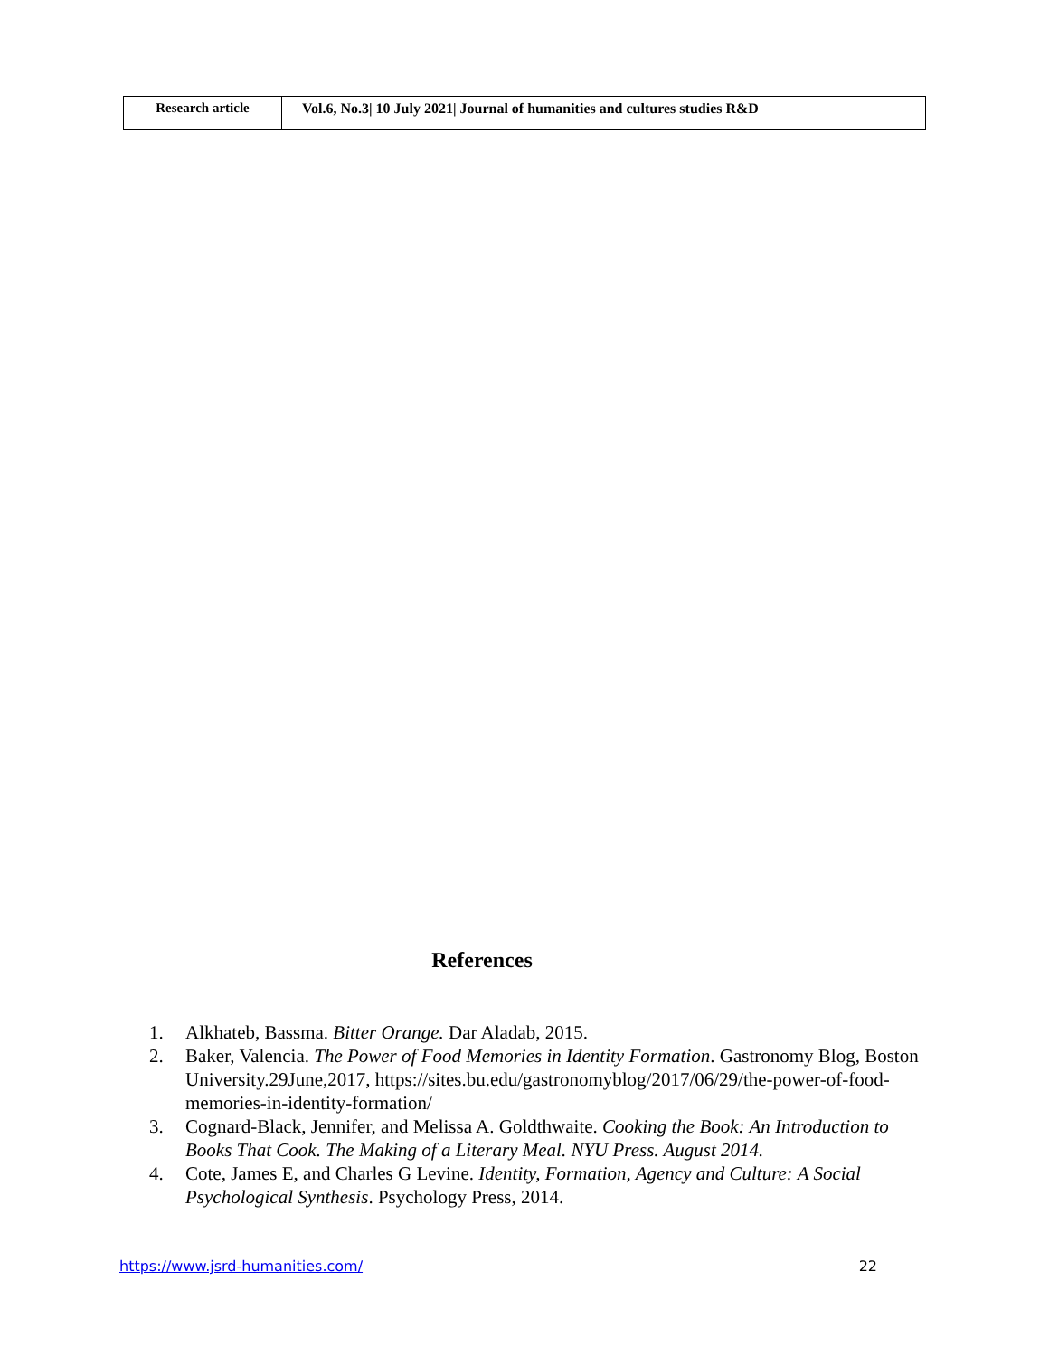Research article Vol.6, No.3| 10 July 2021| Journal of humanities and cultures studies R&D
References
1. Alkhateb, Bassma. Bitter Orange. Dar Aladab, 2015.
2. Baker, Valencia. The Power of Food Memories in Identity Formation. Gastronomy Blog, Boston University.29June,2017, https://sites.bu.edu/gastronomyblog/2017/06/29/the-power-of-food-memories-in-identity-formation/
3. Cognard-Black, Jennifer, and Melissa A. Goldthwaite. Cooking the Book: An Introduction to Books That Cook. The Making of a Literary Meal. NYU Press. August 2014.
4. Cote, James E, and Charles G Levine. Identity, Formation, Agency and Culture: A Social Psychological Synthesis. Psychology Press, 2014.
https://www.jsrd-humanities.com/ 22